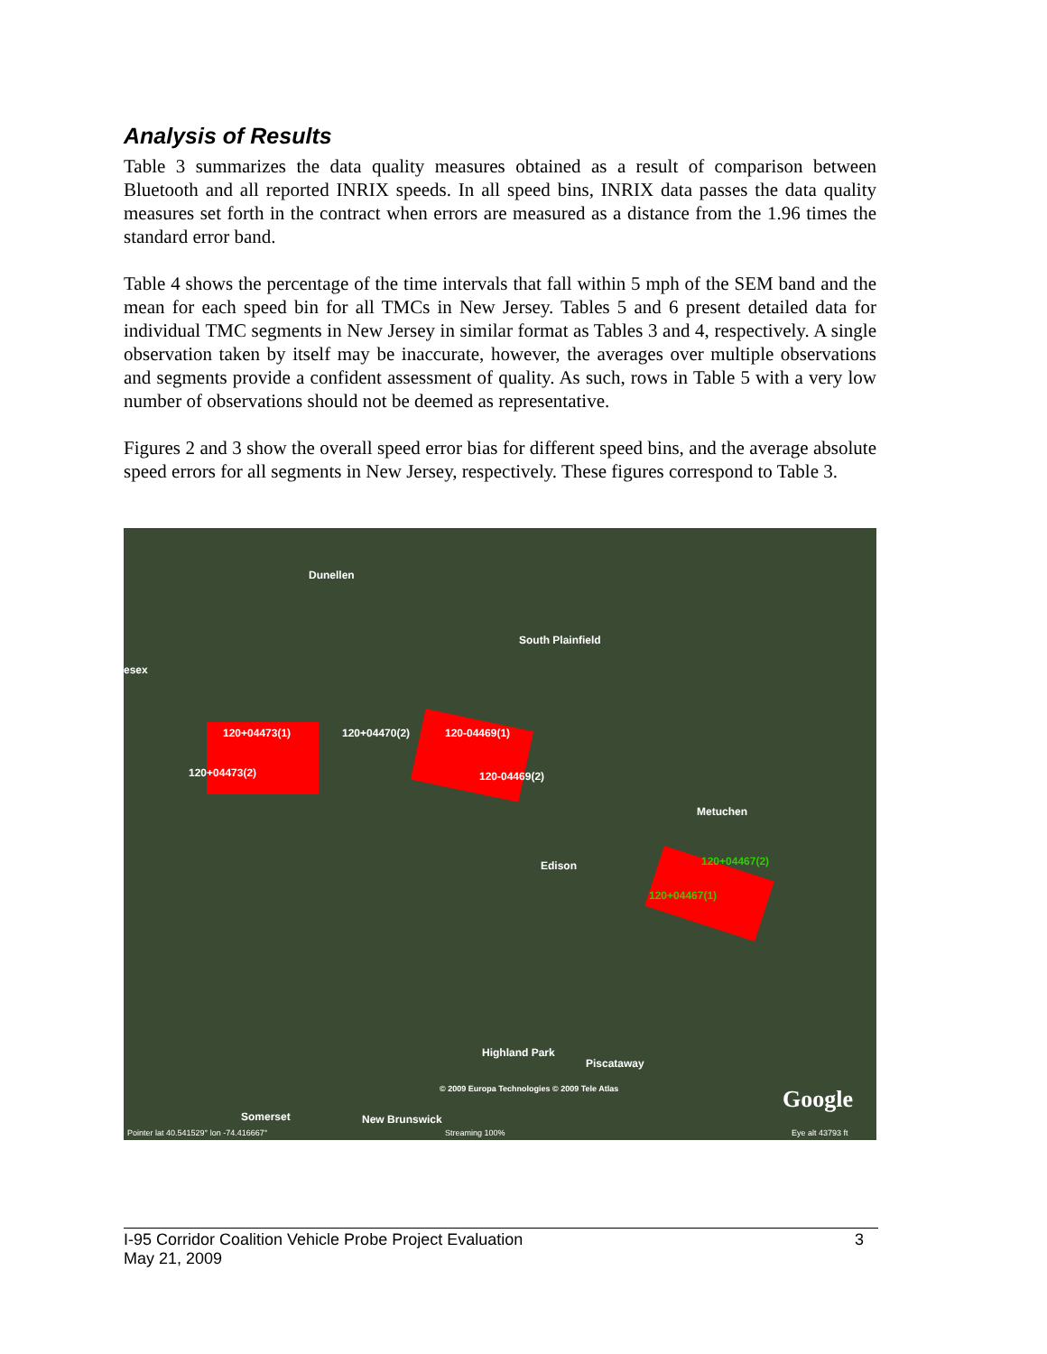Analysis of Results
Table 3 summarizes the data quality measures obtained as a result of comparison between Bluetooth and all reported INRIX speeds. In all speed bins, INRIX data passes the data quality measures set forth in the contract when errors are measured as a distance from the 1.96 times the standard error band.
Table 4 shows the percentage of the time intervals that fall within 5 mph of the SEM band and the mean for each speed bin for all TMCs in New Jersey. Tables 5 and 6 present detailed data for individual TMC segments in New Jersey in similar format as Tables 3 and 4, respectively. A single observation taken by itself may be inaccurate, however, the averages over multiple observations and segments provide a confident assessment of quality. As such, rows in Table 5 with a very low number of observations should not be deemed as representative.
Figures 2 and 3 show the overall speed error bias for different speed bins, and the average absolute speed errors for all segments in New Jersey, respectively. These figures correspond to Table 3.
Dunellen
South Plainfield
esex
120+04473(1) 120+04470(2) 120-04469(1)
120+04473(2) 120-04469(2)
Metuchen
Edison 120+04467(2)
120+04467(1)
Highland Park
Piscataway
© 2009 Europa Technologies © 2009 Tele Atlas
Somerset New Brunswick
Google
Pointer lat 40.541529° lon -74.416667° Streaming 100% Eye alt 43793 ft
I-95 Corridor Coalition Vehicle Probe Project Evaluation 3
May 21, 2009